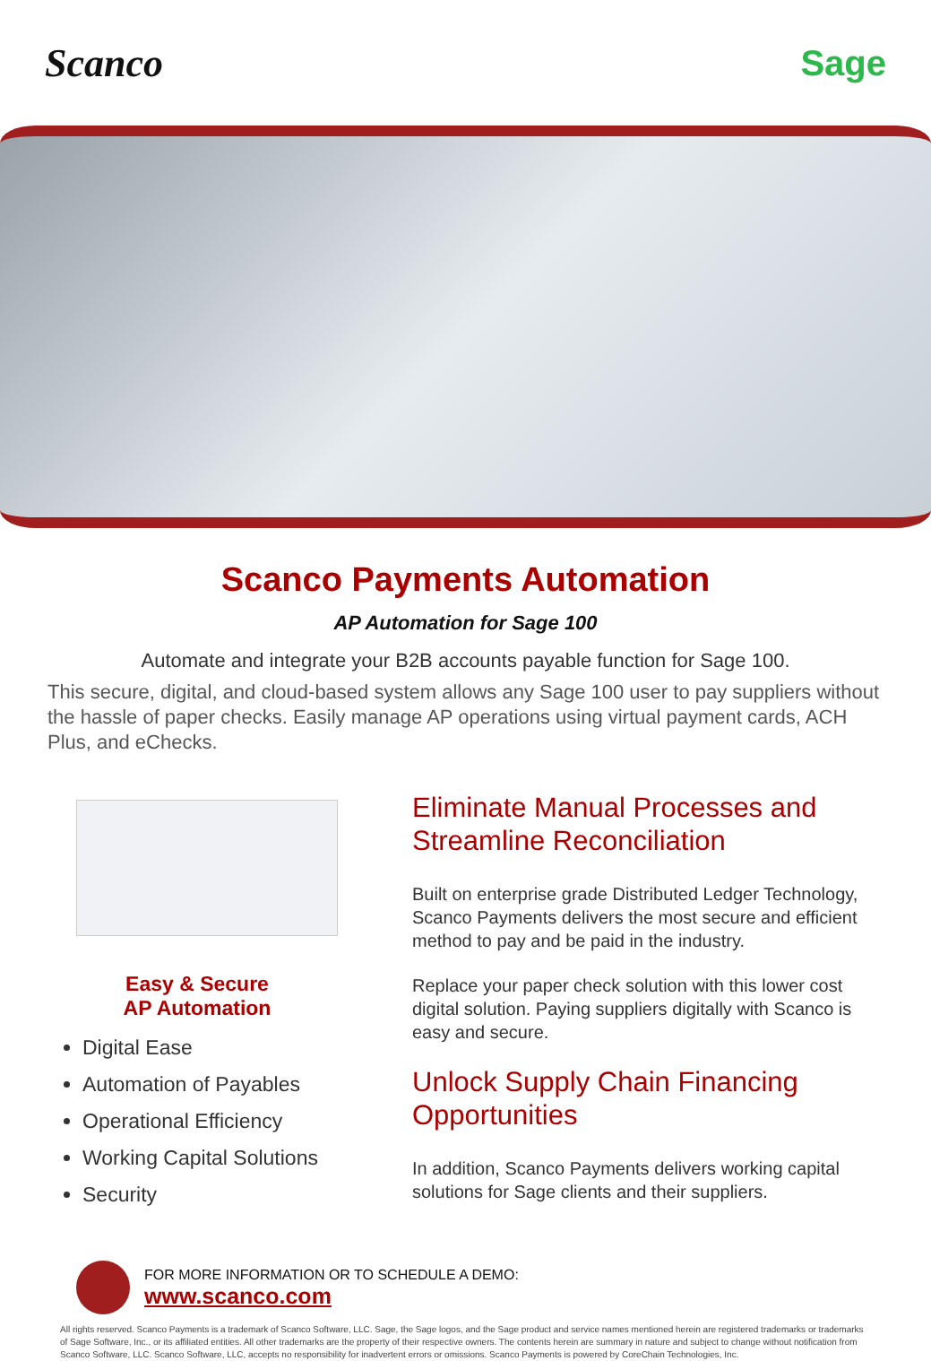Scanco Sage
Scanco Payments Automation
AP Automation for Sage 100
Automate and integrate your B2B accounts payable function for Sage 100.
This secure, digital, and cloud-based system allows any Sage 100 user to pay suppliers without the hassle of paper checks. Easily manage AP operations using virtual payment cards, ACH Plus, and eChecks.
Easy & Secure
AP Automation
Digital Ease
Automation of Payables
Operational Efficiency
Working Capital Solutions
Security
Eliminate Manual Processes and Streamline Reconciliation
Built on enterprise grade Distributed Ledger Technology, Scanco Payments delivers the most secure and efficient method to pay and be paid in the industry.
Replace your paper check solution with this lower cost digital solution. Paying suppliers digitally with Scanco is easy and secure.
Unlock Supply Chain Financing Opportunities
In addition, Scanco Payments delivers working capital solutions for Sage clients and their suppliers.
FOR MORE INFORMATION OR TO SCHEDULE A DEMO:
www.scanco.com
All rights reserved. Scanco Payments is a trademark of Scanco Software, LLC. Sage, the Sage logos, and the Sage product and service names mentioned herein are registered trademarks or trademarks of Sage Software, Inc., or its affiliated entities. All other trademarks are the property of their respective owners. The contents herein are summary in nature and subject to change without notification from Scanco Software, LLC. Scanco Software, LLC, accepts no responsibility for inadvertent errors or omissions. Scanco Payments is powered by CoreChain Technologies, Inc.